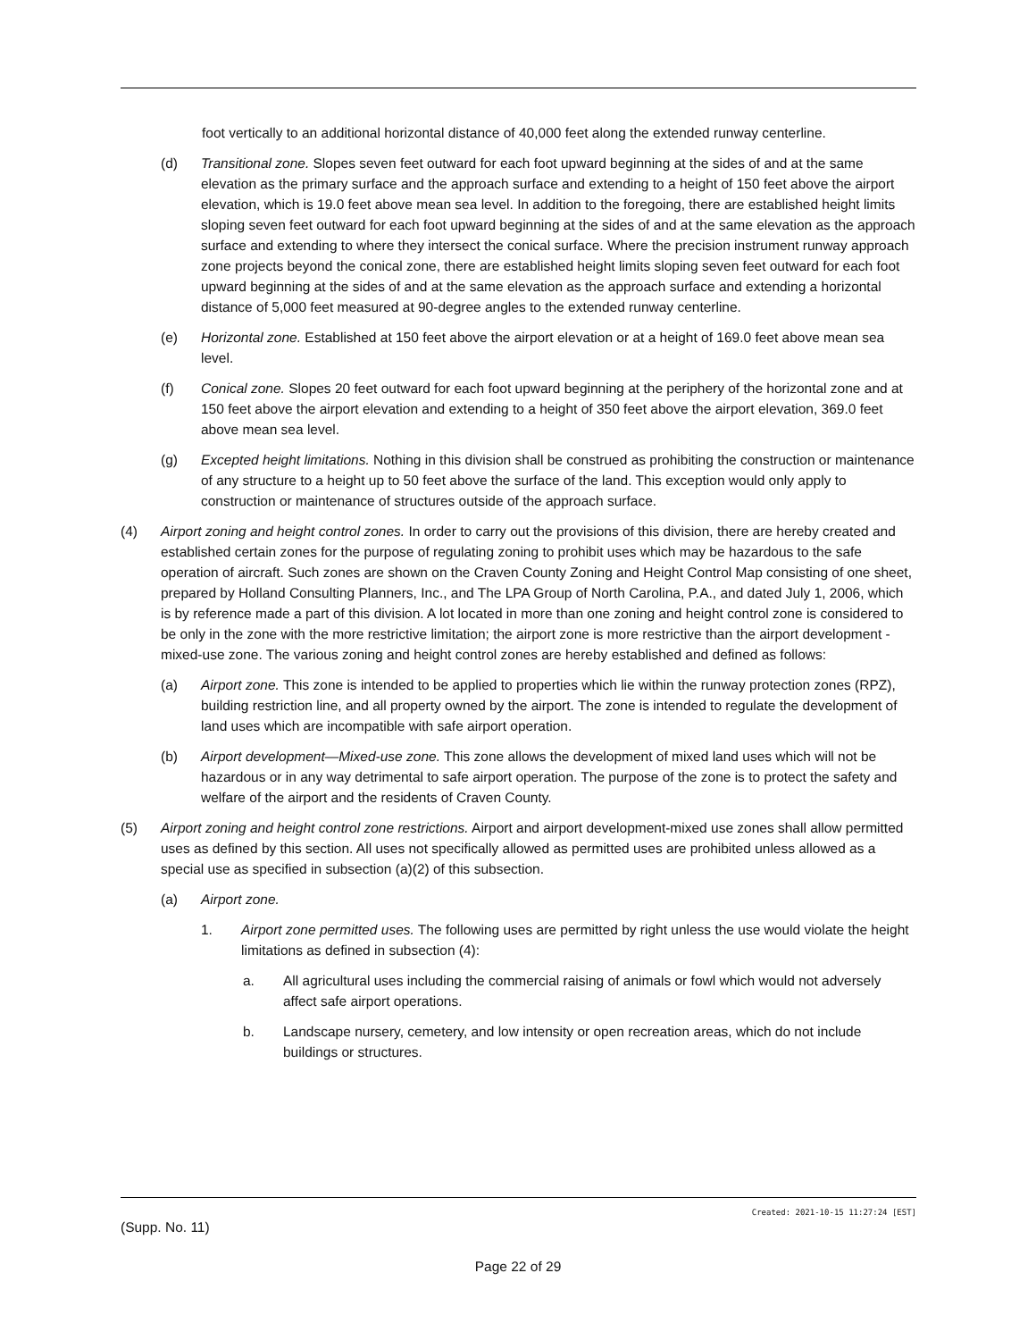foot vertically to an additional horizontal distance of 40,000 feet along the extended runway centerline.
(d) Transitional zone. Slopes seven feet outward for each foot upward beginning at the sides of and at the same elevation as the primary surface and the approach surface and extending to a height of 150 feet above the airport elevation, which is 19.0 feet above mean sea level. In addition to the foregoing, there are established height limits sloping seven feet outward for each foot upward beginning at the sides of and at the same elevation as the approach surface and extending to where they intersect the conical surface. Where the precision instrument runway approach zone projects beyond the conical zone, there are established height limits sloping seven feet outward for each foot upward beginning at the sides of and at the same elevation as the approach surface and extending a horizontal distance of 5,000 feet measured at 90-degree angles to the extended runway centerline.
(e) Horizontal zone. Established at 150 feet above the airport elevation or at a height of 169.0 feet above mean sea level.
(f) Conical zone. Slopes 20 feet outward for each foot upward beginning at the periphery of the horizontal zone and at 150 feet above the airport elevation and extending to a height of 350 feet above the airport elevation, 369.0 feet above mean sea level.
(g) Excepted height limitations. Nothing in this division shall be construed as prohibiting the construction or maintenance of any structure to a height up to 50 feet above the surface of the land. This exception would only apply to construction or maintenance of structures outside of the approach surface.
(4) Airport zoning and height control zones. In order to carry out the provisions of this division, there are hereby created and established certain zones for the purpose of regulating zoning to prohibit uses which may be hazardous to the safe operation of aircraft. Such zones are shown on the Craven County Zoning and Height Control Map consisting of one sheet, prepared by Holland Consulting Planners, Inc., and The LPA Group of North Carolina, P.A., and dated July 1, 2006, which is by reference made a part of this division. A lot located in more than one zoning and height control zone is considered to be only in the zone with the more restrictive limitation; the airport zone is more restrictive than the airport development - mixed-use zone. The various zoning and height control zones are hereby established and defined as follows:
(a) Airport zone. This zone is intended to be applied to properties which lie within the runway protection zones (RPZ), building restriction line, and all property owned by the airport. The zone is intended to regulate the development of land uses which are incompatible with safe airport operation.
(b) Airport development—Mixed-use zone. This zone allows the development of mixed land uses which will not be hazardous or in any way detrimental to safe airport operation. The purpose of the zone is to protect the safety and welfare of the airport and the residents of Craven County.
(5) Airport zoning and height control zone restrictions. Airport and airport development-mixed use zones shall allow permitted uses as defined by this section. All uses not specifically allowed as permitted uses are prohibited unless allowed as a special use as specified in subsection (a)(2) of this subsection.
(a) Airport zone.
1. Airport zone permitted uses. The following uses are permitted by right unless the use would violate the height limitations as defined in subsection (4):
a. All agricultural uses including the commercial raising of animals or fowl which would not adversely affect safe airport operations.
b. Landscape nursery, cemetery, and low intensity or open recreation areas, which do not include buildings or structures.
Created: 2021-10-15 11:27:24 [EST]
(Supp. No. 11)
Page 22 of 29